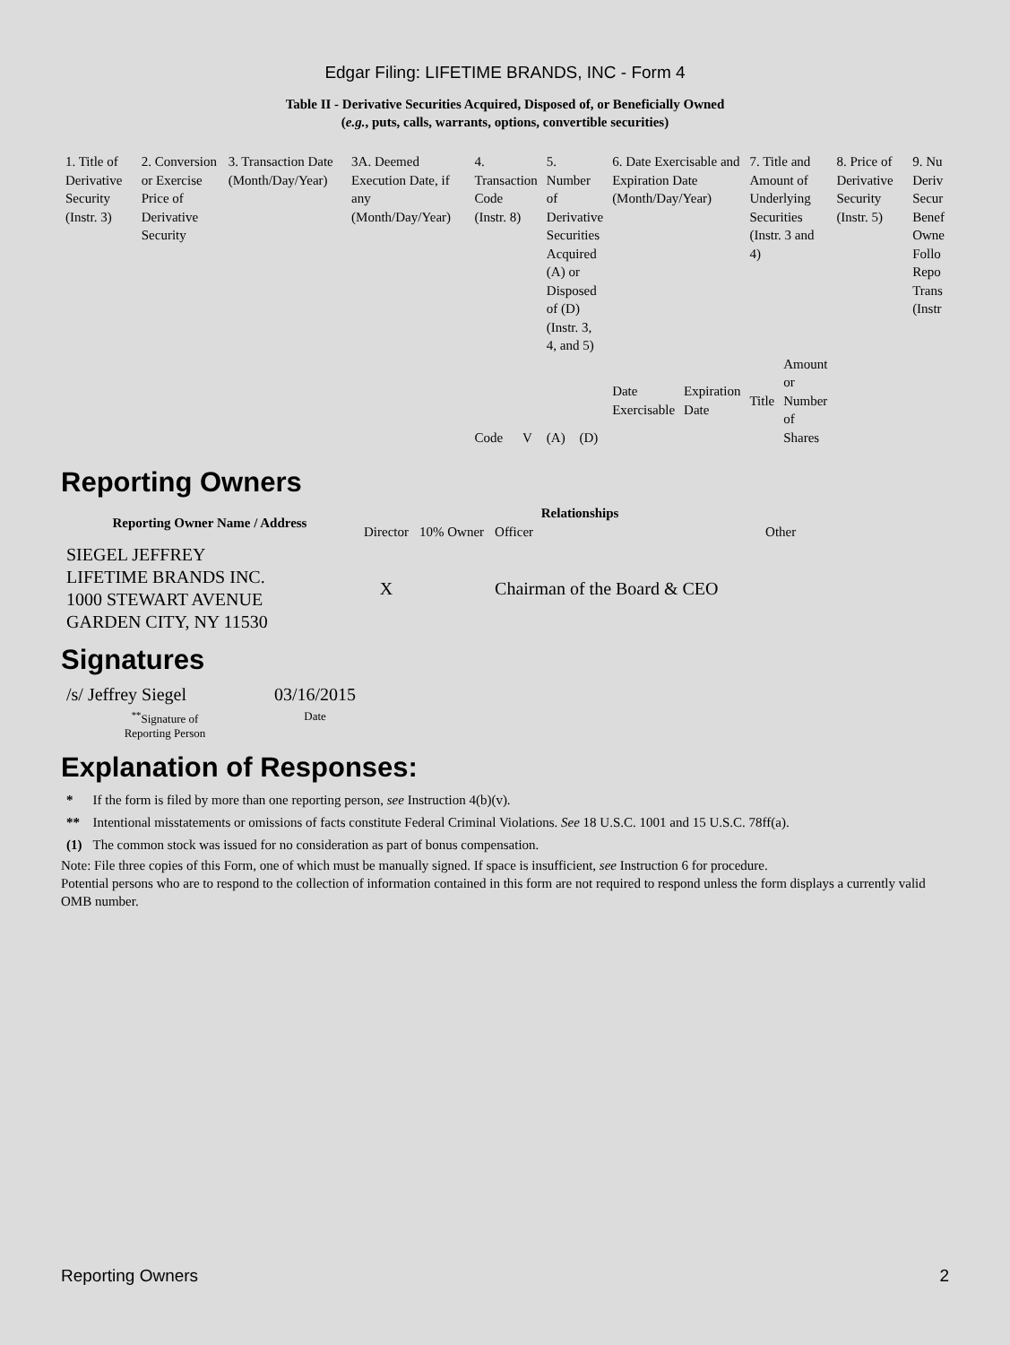Edgar Filing: LIFETIME BRANDS, INC - Form 4
Table II - Derivative Securities Acquired, Disposed of, or Beneficially Owned
(e.g., puts, calls, warrants, options, convertible securities)
| 1. Title of Derivative Security (Instr. 3) | 2. Conversion or Exercise Price of Derivative Security | 3. Transaction Date (Month/Day/Year) | 3A. Deemed Execution Date, if any (Month/Day/Year) | 4. Transaction Code (Instr. 8) | | 5. Number of Derivative Securities Acquired (A) or Disposed of (D) (Instr. 3, 4, and 5) | | 6. Date Exercisable and Expiration Date (Month/Day/Year) | | 7. Title and Amount of Underlying Securities (Instr. 3 and 4) | | 8. Price of Derivative Security (Instr. 5) | 9. Nu Deriv Secur Benef Owne Follo Repo Trans (Instr |
| --- | --- | --- | --- | --- | --- | --- | --- | --- | --- | --- | --- | --- | --- |
| | | | | Code | V | (A) | (D) | Date Exercisable | Expiration Date | Title | Amount or Number of Shares | | |
Reporting Owners
| Reporting Owner Name / Address | Relationships | | | |
| --- | --- | --- | --- | --- |
| | Director | 10% Owner | Officer | Other |
| SIEGEL JEFFREY LIFETIME BRANDS INC. 1000 STEWART AVENUE GARDEN CITY, NY 11530 | X | | Chairman of the Board & CEO | |
Signatures
| /s/ Jeffrey Siegel | 03/16/2015 |
| <sup>**</sup> Signature of Reporting Person | Date |
Explanation of Responses:
| * | If the form is filed by more than one reporting person, see Instruction 4(b)(v). |
| ** | Intentional misstatements or omissions of facts constitute Federal Criminal Violations. See 18 U.S.C. 1001 and 15 U.S.C. 78ff(a). |
| (1) | The common stock was issued for no consideration as part of bonus compensation. |
Note: File three copies of this Form, one of which must be manually signed. If space is insufficient, see Instruction 6 for procedure.
Potential persons who are to respond to the collection of information contained in this form are not required to respond unless the form displays a currently valid OMB number.
Reporting Owners 2